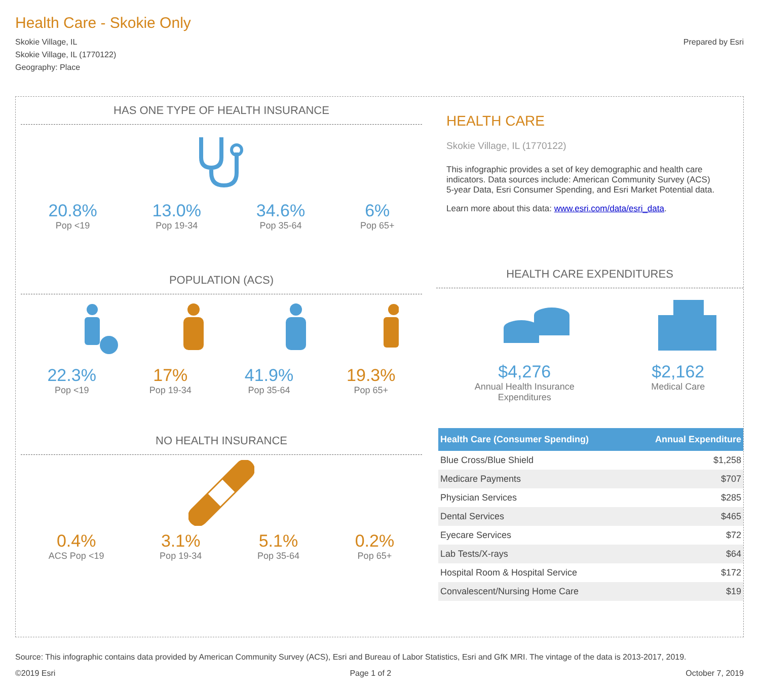Health Care - Skokie Only
Skokie Village, IL
Skokie Village, IL (1770122)
Geography: Place
Prepared by Esri
HAS ONE TYPE OF HEALTH INSURANCE
20.8%
Pop <19
13.0%
Pop 19-34
34.6%
Pop 35-64
6%
Pop 65+
POPULATION (ACS)
22.3%
Pop <19
17%
Pop 19-34
41.9%
Pop 35-64
19.3%
Pop 65+
NO HEALTH INSURANCE
0.4%
ACS Pop <19
3.1%
Pop 19-34
5.1%
Pop 35-64
0.2%
Pop 65+
HEALTH CARE
Skokie Village, IL (1770122)
This infographic provides a set of key demographic and health care indicators. Data sources include: American Community Survey (ACS) 5-year Data, Esri Consumer Spending, and Esri Market Potential data.
Learn more about this data: www.esri.com/data/esri_data.
HEALTH CARE EXPENDITURES
$4,276
Annual Health Insurance
Expenditures
$2,162
Medical Care
| Health Care (Consumer Spending) | Annual Expenditure |
| --- | --- |
| Blue Cross/Blue Shield | $1,258 |
| Medicare Payments | $707 |
| Physician Services | $285 |
| Dental Services | $465 |
| Eyecare Services | $72 |
| Lab Tests/X-rays | $64 |
| Hospital Room & Hospital Service | $172 |
| Convalescent/Nursing Home Care | $19 |
Source: This infographic contains data provided by American Community Survey (ACS), Esri and Bureau of Labor Statistics, Esri and GfK MRI. The vintage of the data is 2013-2017, 2019.
©2019 Esri Page 1 of 2 October 7, 2019